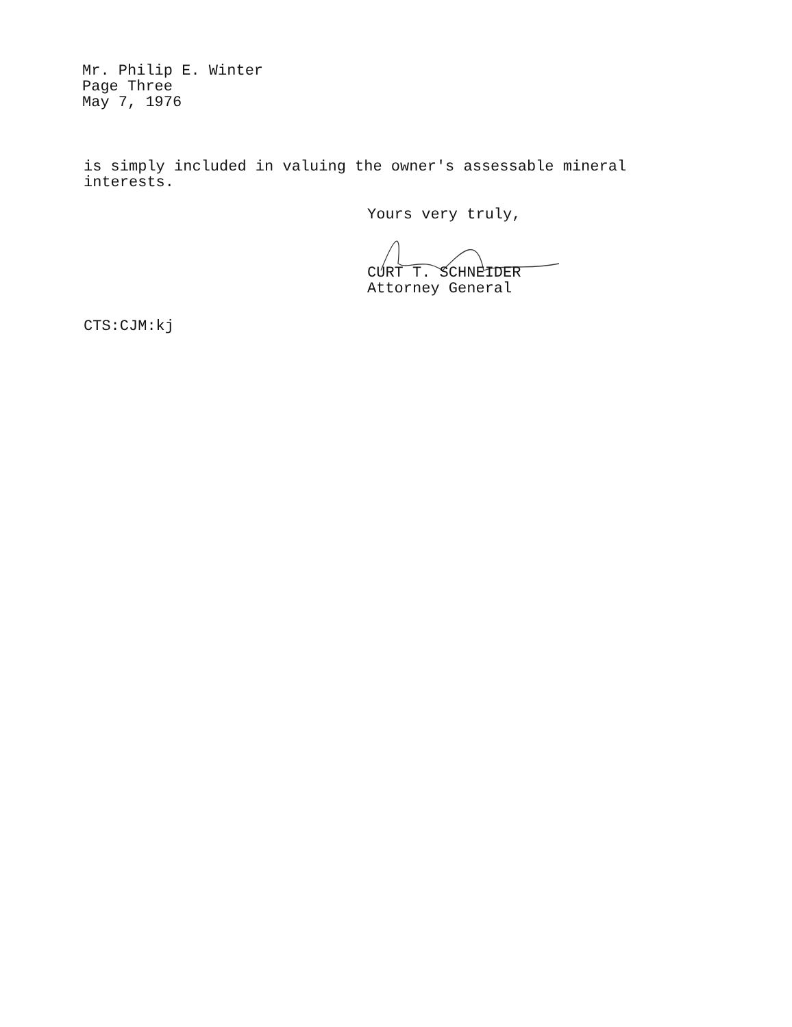Mr. Philip E. Winter
Page Three
May 7, 1976
is simply included in valuing the owner's assessable mineral
interests.
Yours very truly,
CURT T. SCHNEIDER
Attorney General
CTS:CJM:kj